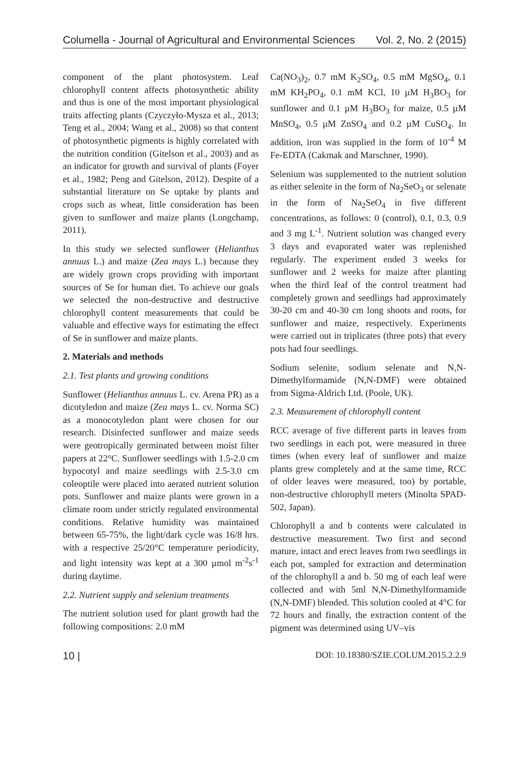Columella - Journal of Agricultural and Environmental Sciences Vol. 2, No. 2 (2015)
component of the plant photosystem. Leaf chlorophyll content affects photosynthetic ability and thus is one of the most important physiological traits affecting plants (Czyczyło-Mysza et al., 2013; Teng et al., 2004; Wang et al., 2008) so that content of photosynthetic pigments is highly correlated with the nutrition condition (Gitelson et al., 2003) and as an indicator for growth and survival of plants (Foyer et al., 1982; Peng and Gitelson, 2012). Despite of a substantial literature on Se uptake by plants and crops such as wheat, little consideration has been given to sunflower and maize plants (Longchamp, 2011).
In this study we selected sunflower (Helianthus annuus L.) and maize (Zea mays L.) because they are widely grown crops providing with important sources of Se for human diet. To achieve our goals we selected the non-destructive and destructive chlorophyll content measurements that could be valuable and effective ways for estimating the effect of Se in sunflower and maize plants.
2. Materials and methods
2.1. Test plants and growing conditions
Sunflower (Helianthus annuus L. cv. Arena PR) as a dicotyledon and maize (Zea mays L. cv. Norma SC) as a monocotyledon plant were chosen for our research. Disinfected sunflower and maize seeds were geotropically germinated between moist filter papers at 22°C. Sunflower seedlings with 1.5-2.0 cm hypocotyl and maize seedlings with 2.5-3.0 cm coleoptile were placed into aerated nutrient solution pots. Sunflower and maize plants were grown in a climate room under strictly regulated environmental conditions. Relative humidity was maintained between 65-75%, the light/dark cycle was 16/8 hrs. with a respective 25/20°C temperature periodicity, and light intensity was kept at a 300 µmol m<sup>-2</sup>s<sup>-1</sup> during daytime.
2.2. Nutrient supply and selenium treatments
The nutrient solution used for plant growth had the following compositions: 2.0 mM
Ca(NO<sub>3</sub>)<sub>2</sub>, 0.7 mM K<sub>2</sub>SO<sub>4</sub>, 0.5 mM MgSO<sub>4</sub>, 0.1 mM KH<sub>2</sub>PO<sub>4</sub>, 0.1 mM KCl, 10 µM H<sub>3</sub>BO<sub>3</sub> for sunflower and 0.1 µM H<sub>3</sub>BO<sub>3</sub> for maize, 0.5 µM MnSO<sub>4</sub>, 0.5 µM ZnSO<sub>4</sub> and 0.2 µM CuSO<sub>4</sub>. In addition, iron was supplied in the form of 10<sup>-4</sup> M Fe-EDTA (Cakmak and Marschner, 1990).
Selenium was supplemented to the nutrient solution as either selenite in the form of Na<sub>2</sub>SeO<sub>3</sub> or selenate in the form of Na<sub>2</sub>SeO<sub>4</sub> in five different concentrations, as follows: 0 (control), 0.1, 0.3, 0.9 and 3 mg L<sup>-1</sup>. Nutrient solution was changed every 3 days and evaporated water was replenished regularly. The experiment ended 3 weeks for sunflower and 2 weeks for maize after planting when the third leaf of the control treatment had completely grown and seedlings had approximately 30-20 cm and 40-30 cm long shoots and roots, for sunflower and maize, respectively. Experiments were carried out in triplicates (three pots) that every pots had four seedlings.
Sodium selenite, sodium selenate and N,N-Dimethylformamide (N,N-DMF) were obtained from Sigma-Aldrich Ltd. (Poole, UK).
2.3. Measurement of chlorophyll content
RCC average of five different parts in leaves from two seedlings in each pot, were measured in three times (when every leaf of sunflower and maize plants grew completely and at the same time, RCC of older leaves were measured, too) by portable, non-destructive chlorophyll meters (Minolta SPAD-502, Japan).
Chlorophyll a and b contents were calculated in destructive measurement. Two first and second mature, intact and erect leaves from two seedlings in each pot, sampled for extraction and determination of the chlorophyll a and b. 50 mg of each leaf were collected and with 5ml N,N-Dimethylformamide (N,N-DMF) blended. This solution cooled at 4°C for 72 hours and finally, the extraction content of the pigment was determined using UV–vis
10 | DOI: 10.18380/SZIE.COLUM.2015.2.2.9